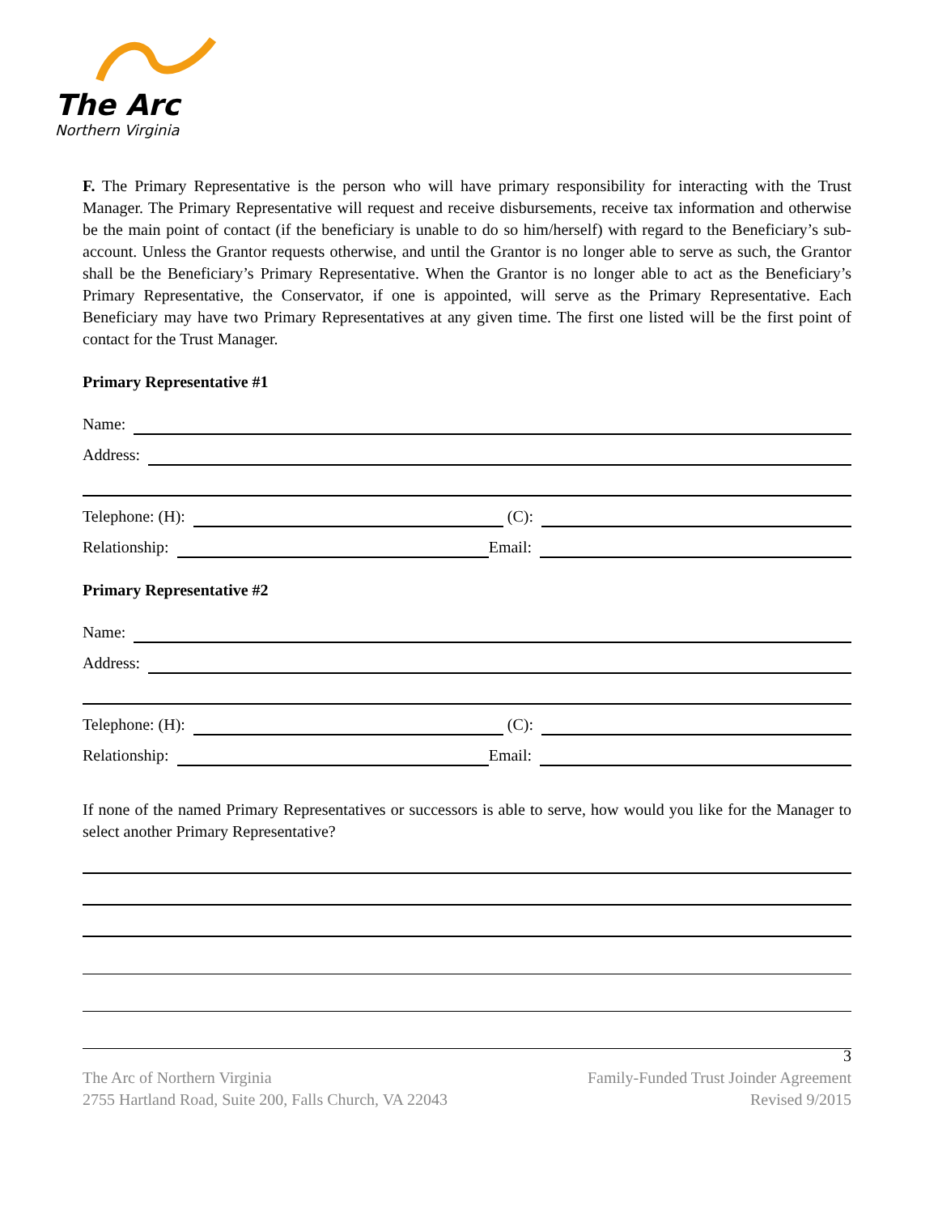The Arc
Northern Virginia
F. The Primary Representative is the person who will have primary responsibility for interacting with the Trust Manager. The Primary Representative will request and receive disbursements, receive tax information and otherwise be the main point of contact (if the beneficiary is unable to do so him/herself) with regard to the Beneficiary’s sub-account. Unless the Grantor requests otherwise, and until the Grantor is no longer able to serve as such, the Grantor shall be the Beneficiary’s Primary Representative. When the Grantor is no longer able to act as the Beneficiary’s Primary Representative, the Conservator, if one is appointed, will serve as the Primary Representative. Each Beneficiary may have two Primary Representatives at any given time. The first one listed will be the first point of contact for the Trust Manager.
Primary Representative #1
Name:
Address:
Telephone: (H): (C):
Relationship: Email:
Primary Representative #2
Name:
Address:
Telephone: (H): (C):
Relationship: Email:
If none of the named Primary Representatives or successors is able to serve, how would you like for the Manager to select another Primary Representative?
3
The Arc of Northern Virginia Family-Funded Trust Joinder Agreement
2755 Hartland Road, Suite 200, Falls Church, VA 22043 Revised 9/2015